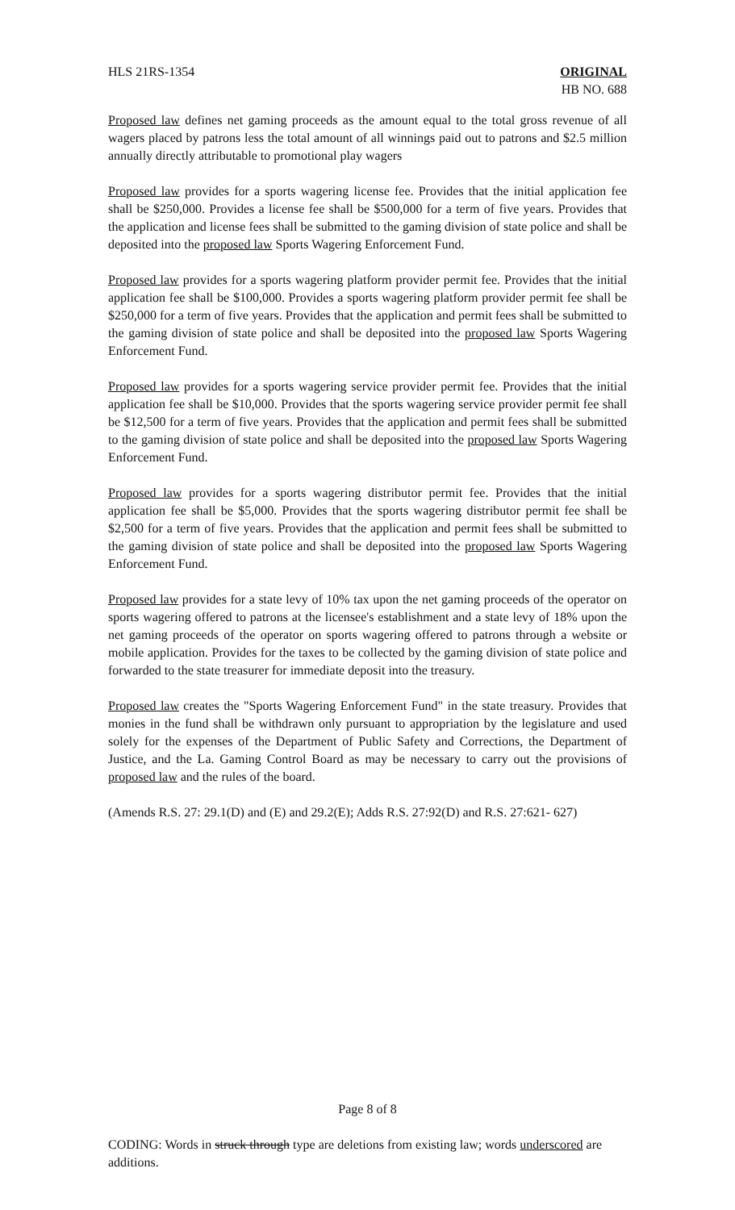HLS 21RS-1354 ORIGINAL
HB NO. 688
Proposed law defines net gaming proceeds as the amount equal to the total gross revenue of all wagers placed by patrons less the total amount of all winnings paid out to patrons and $2.5 million annually directly attributable to promotional play wagers
Proposed law provides for a sports wagering license fee. Provides that the initial application fee shall be $250,000. Provides a license fee shall be $500,000 for a term of five years. Provides that the application and license fees shall be submitted to the gaming division of state police and shall be deposited into the proposed law Sports Wagering Enforcement Fund.
Proposed law provides for a sports wagering platform provider permit fee. Provides that the initial application fee shall be $100,000. Provides a sports wagering platform provider permit fee shall be $250,000 for a term of five years. Provides that the application and permit fees shall be submitted to the gaming division of state police and shall be deposited into the proposed law Sports Wagering Enforcement Fund.
Proposed law provides for a sports wagering service provider permit fee. Provides that the initial application fee shall be $10,000. Provides that the sports wagering service provider permit fee shall be $12,500 for a term of five years. Provides that the application and permit fees shall be submitted to the gaming division of state police and shall be deposited into the proposed law Sports Wagering Enforcement Fund.
Proposed law provides for a sports wagering distributor permit fee. Provides that the initial application fee shall be $5,000. Provides that the sports wagering distributor permit fee shall be $2,500 for a term of five years. Provides that the application and permit fees shall be submitted to the gaming division of state police and shall be deposited into the proposed law Sports Wagering Enforcement Fund.
Proposed law provides for a state levy of 10% tax upon the net gaming proceeds of the operator on sports wagering offered to patrons at the licensee's establishment and a state levy of 18% upon the net gaming proceeds of the operator on sports wagering offered to patrons through a website or mobile application. Provides for the taxes to be collected by the gaming division of state police and forwarded to the state treasurer for immediate deposit into the treasury.
Proposed law creates the "Sports Wagering Enforcement Fund" in the state treasury. Provides that monies in the fund shall be withdrawn only pursuant to appropriation by the legislature and used solely for the expenses of the Department of Public Safety and Corrections, the Department of Justice, and the La. Gaming Control Board as may be necessary to carry out the provisions of proposed law and the rules of the board.
(Amends R.S. 27: 29.1(D) and (E) and 29.2(E); Adds R.S. 27:92(D) and R.S. 27:621- 627)
Page 8 of 8
CODING: Words in struck through type are deletions from existing law; words underscored are additions.